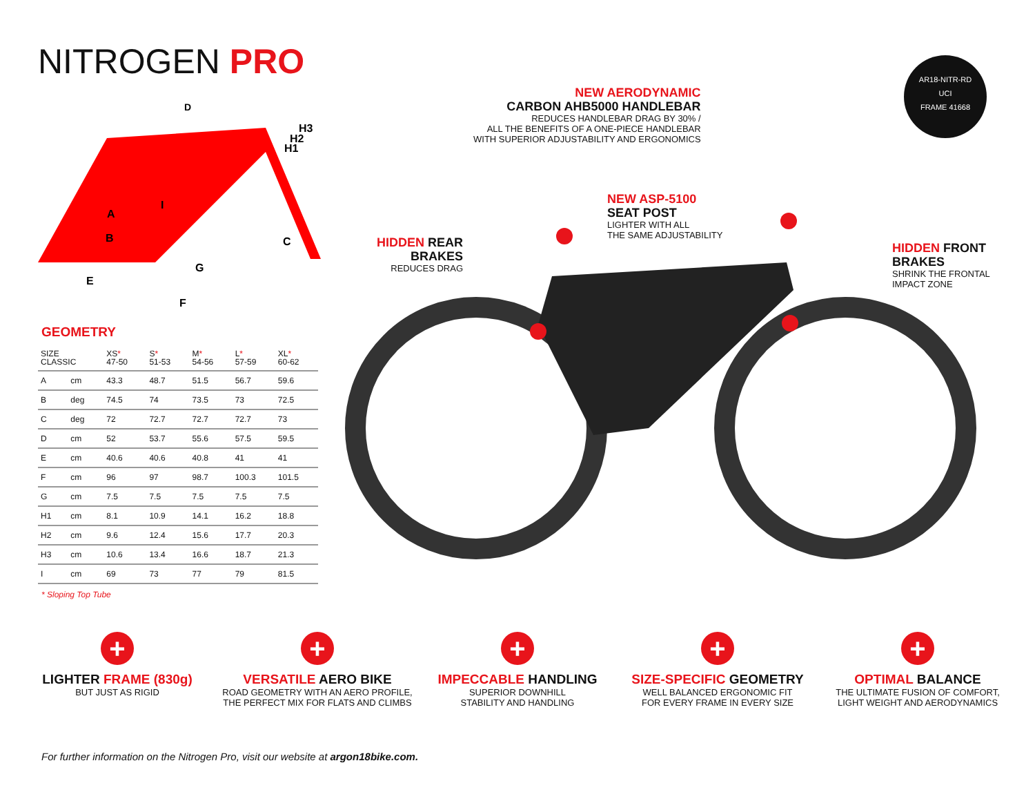NITROGEN PRO
D
A
B
C
E
F
G
I
H3
H2
H1
GEOMETRY
| SIZE CLASSIC | | XS * 47-50 | S * 51-53 | M * 54-56 | L * 57-59 | XL * 60-62 |
| --- | --- | --- | --- | --- | --- | --- |
| A | cm | 43.3 | 48.7 | 51.5 | 56.7 | 59.6 |
| B | deg | 74.5 | 74 | 73.5 | 73 | 72.5 |
| C | deg | 72 | 72.7 | 72.7 | 72.7 | 73 |
| D | cm | 52 | 53.7 | 55.6 | 57.5 | 59.5 |
| E | cm | 40.6 | 40.6 | 40.8 | 41 | 41 |
| F | cm | 96 | 97 | 98.7 | 100.3 | 101.5 |
| G | cm | 7.5 | 7.5 | 7.5 | 7.5 | 7.5 |
| H1 | cm | 8.1 | 10.9 | 14.1 | 16.2 | 18.8 |
| H2 | cm | 9.6 | 12.4 | 15.6 | 17.7 | 20.3 |
| H3 | cm | 10.6 | 13.4 | 16.6 | 18.7 | 21.3 |
| I | cm | 69 | 73 | 77 | 79 | 81.5 |
* Sloping Top Tube
NEW AERODYNAMIC
CARBON AHB5000 HANDLEBAR
REDUCES HANDLEBAR DRAG BY 30% /
ALL THE BENEFITS OF A ONE-PIECE HANDLEBAR
WITH SUPERIOR ADJUSTABILITY AND ERGONOMICS
NEW ASP-5100
SEAT POST
LIGHTER WITH ALL
THE SAME ADJUSTABILITY
HIDDEN REAR
BRAKES
REDUCES DRAG
HIDDEN FRONT
BRAKES
SHRINK THE FRONTAL
IMPACT ZONE
AR18-NITR-RD
UCI
FRAME 41668
+
LIGHTER FRAME (830g)
BUT JUST AS RIGID
+
VERSATILE AERO BIKE
ROAD GEOMETRY WITH AN AERO PROFILE,
THE PERFECT MIX FOR FLATS AND CLIMBS
+
IMPECCABLE HANDLING
SUPERIOR DOWNHILL
STABILITY AND HANDLING
+
SIZE-SPECIFIC GEOMETRY
WELL BALANCED ERGONOMIC FIT
FOR EVERY FRAME IN EVERY SIZE
+
OPTIMAL BALANCE
THE ULTIMATE FUSION OF COMFORT,
LIGHT WEIGHT AND AERODYNAMICS
For further information on the Nitrogen Pro, visit our website at argon18bike.com.